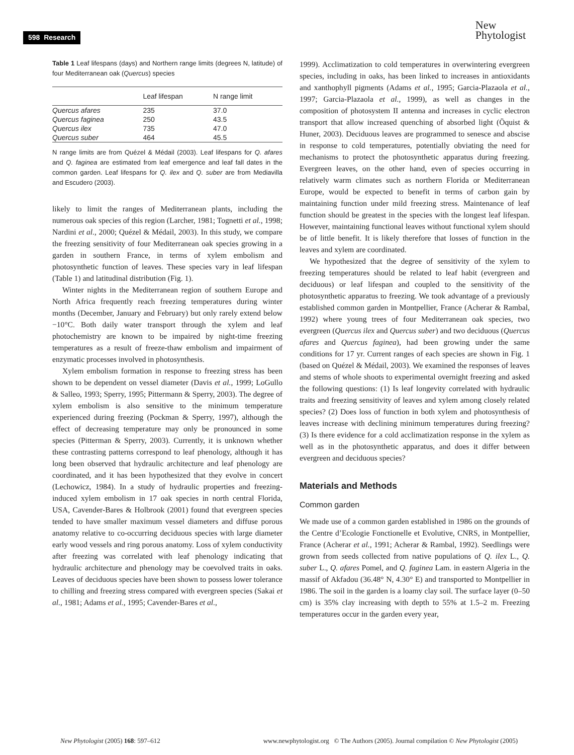598 Research
New
Phytologist
Table 1 Leaf lifespans (days) and Northern range limits (degrees N, latitude) of four Mediterranean oak (Quercus) species
| | Leaf lifespan | N range limit |
| --- | --- | --- |
| Quercus afares | 235 | 37.0 |
| Quercus faginea | 250 | 43.5 |
| Quercus ilex | 735 | 47.0 |
| Quercus suber | 464 | 45.5 |
N range limits are from Quézel & Médail (2003). Leaf lifespans for Q. afares and Q. faginea are estimated from leaf emergence and leaf fall dates in the common garden. Leaf lifespans for Q. ilex and Q. suber are from Mediavilla and Escudero (2003).
likely to limit the ranges of Mediterranean plants, including the numerous oak species of this region (Larcher, 1981; Tognetti et al., 1998; Nardini et al., 2000; Quézel & Médail, 2003). In this study, we compare the freezing sensitivity of four Mediterranean oak species growing in a garden in southern France, in terms of xylem embolism and photosynthetic function of leaves. These species vary in leaf lifespan (Table 1) and latitudinal distribution (Fig. 1).
Winter nights in the Mediterranean region of southern Europe and North Africa frequently reach freezing temperatures during winter months (December, January and February) but only rarely extend below −10°C. Both daily water transport through the xylem and leaf photochemistry are known to be impaired by night-time freezing temperatures as a result of freeze-thaw embolism and impairment of enzymatic processes involved in photosynthesis.
Xylem embolism formation in response to freezing stress has been shown to be dependent on vessel diameter (Davis et al., 1999; LoGullo & Salleo, 1993; Sperry, 1995; Pittermann & Sperry, 2003). The degree of xylem embolism is also sensitive to the minimum temperature experienced during freezing (Pockman & Sperry, 1997), although the effect of decreasing temperature may only be pronounced in some species (Pitterman & Sperry, 2003). Currently, it is unknown whether these contrasting patterns correspond to leaf phenology, although it has long been observed that hydraulic architecture and leaf phenology are coordinated, and it has been hypothesized that they evolve in concert (Lechowicz, 1984). In a study of hydraulic properties and freezing-induced xylem embolism in 17 oak species in north central Florida, USA, Cavender-Bares & Holbrook (2001) found that evergreen species tended to have smaller maximum vessel diameters and diffuse porous anatomy relative to co-occurring deciduous species with large diameter early wood vessels and ring porous anatomy. Loss of xylem conductivity after freezing was correlated with leaf phenology indicating that hydraulic architecture and phenology may be coevolved traits in oaks. Leaves of deciduous species have been shown to possess lower tolerance to chilling and freezing stress compared with evergreen species (Sakai et al., 1981; Adams et al., 1995; Cavender-Bares et al.,
1999). Acclimatization to cold temperatures in overwintering evergreen species, including in oaks, has been linked to increases in antioxidants and xanthophyll pigments (Adams et al., 1995; Garcia-Plazaola et al., 1997; Garcia-Plazaola et al., 1999), as well as changes in the composition of photosystem II antenna and increases in cyclic electron transport that allow increased quenching of absorbed light (Öquist & Huner, 2003). Deciduous leaves are programmed to senesce and abscise in response to cold temperatures, potentially obviating the need for mechanisms to protect the photosynthetic apparatus during freezing. Evergreen leaves, on the other hand, even of species occurring in relatively warm climates such as northern Florida or Mediterranean Europe, would be expected to benefit in terms of carbon gain by maintaining function under mild freezing stress. Maintenance of leaf function should be greatest in the species with the longest leaf lifespan. However, maintaining functional leaves without functional xylem should be of little benefit. It is likely therefore that losses of function in the leaves and xylem are coordinated.
We hypothesized that the degree of sensitivity of the xylem to freezing temperatures should be related to leaf habit (evergreen and deciduous) or leaf lifespan and coupled to the sensitivity of the photosynthetic apparatus to freezing. We took advantage of a previously established common garden in Montpellier, France (Acherar & Rambal, 1992) where young trees of four Mediterranean oak species, two evergreen (Quercus ilex and Quercus suber) and two deciduous (Quercus afares and Quercus faginea), had been growing under the same conditions for 17 yr. Current ranges of each species are shown in Fig. 1 (based on Quézel & Médail, 2003). We examined the responses of leaves and stems of whole shoots to experimental overnight freezing and asked the following questions: (1) Is leaf longevity correlated with hydraulic traits and freezing sensitivity of leaves and xylem among closely related species? (2) Does loss of function in both xylem and photosynthesis of leaves increase with declining minimum temperatures during freezing? (3) Is there evidence for a cold acclimatization response in the xylem as well as in the photosynthetic apparatus, and does it differ between evergreen and deciduous species?
Materials and Methods
Common garden
We made use of a common garden established in 1986 on the grounds of the Centre d’Ecologie Fonctionelle et Evolutive, CNRS, in Montpellier, France (Acherar et al., 1991; Acherar & Rambal, 1992). Seedlings were grown from seeds collected from native populations of Q. ilex L., Q. suber L., Q. afares Pomel, and Q. faginea Lam. in eastern Algeria in the massif of Akfadou (36.48° N, 4.30° E) and transported to Montpellier in 1986. The soil in the garden is a loamy clay soil. The surface layer (0–50 cm) is 35% clay increasing with depth to 55% at 1.5–2 m. Freezing temperatures occur in the garden every year,
New Phytologist (2005) 168: 597–612 www.newphytologist.org © The Authors (2005). Journal compilation © New Phytologist (2005)